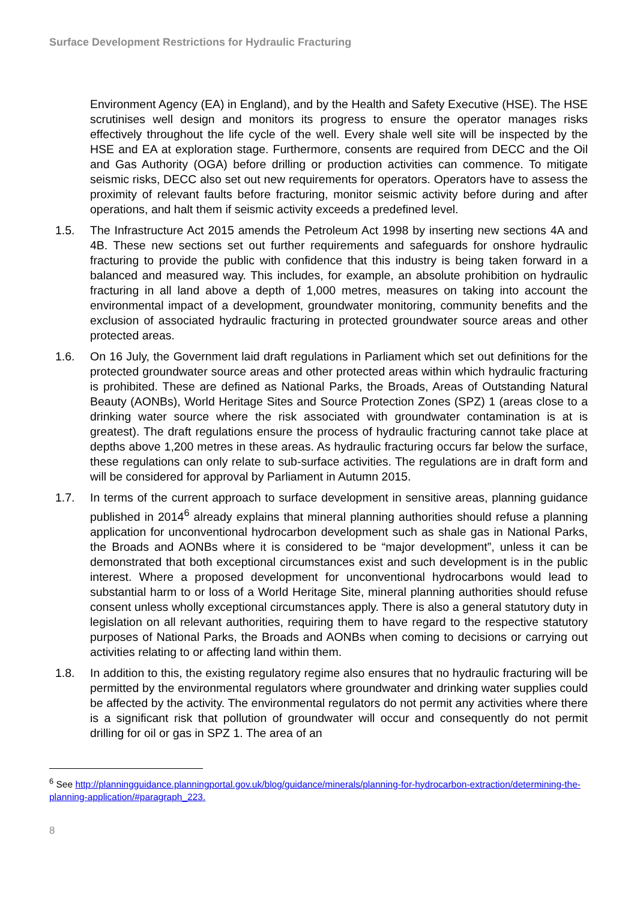Surface Development Restrictions for Hydraulic Fracturing
Environment Agency (EA) in England), and by the Health and Safety Executive (HSE). The HSE scrutinises well design and monitors its progress to ensure the operator manages risks effectively throughout the life cycle of the well. Every shale well site will be inspected by the HSE and EA at exploration stage. Furthermore, consents are required from DECC and the Oil and Gas Authority (OGA) before drilling or production activities can commence. To mitigate seismic risks, DECC also set out new requirements for operators. Operators have to assess the proximity of relevant faults before fracturing, monitor seismic activity before during and after operations, and halt them if seismic activity exceeds a predefined level.
1.5. The Infrastructure Act 2015 amends the Petroleum Act 1998 by inserting new sections 4A and 4B. These new sections set out further requirements and safeguards for onshore hydraulic fracturing to provide the public with confidence that this industry is being taken forward in a balanced and measured way. This includes, for example, an absolute prohibition on hydraulic fracturing in all land above a depth of 1,000 metres, measures on taking into account the environmental impact of a development, groundwater monitoring, community benefits and the exclusion of associated hydraulic fracturing in protected groundwater source areas and other protected areas.
1.6. On 16 July, the Government laid draft regulations in Parliament which set out definitions for the protected groundwater source areas and other protected areas within which hydraulic fracturing is prohibited. These are defined as National Parks, the Broads, Areas of Outstanding Natural Beauty (AONBs), World Heritage Sites and Source Protection Zones (SPZ) 1 (areas close to a drinking water source where the risk associated with groundwater contamination is at is greatest). The draft regulations ensure the process of hydraulic fracturing cannot take place at depths above 1,200 metres in these areas. As hydraulic fracturing occurs far below the surface, these regulations can only relate to sub-surface activities. The regulations are in draft form and will be considered for approval by Parliament in Autumn 2015.
1.7. In terms of the current approach to surface development in sensitive areas, planning guidance published in 2014<sup>6</sup> already explains that mineral planning authorities should refuse a planning application for unconventional hydrocarbon development such as shale gas in National Parks, the Broads and AONBs where it is considered to be “major development”, unless it can be demonstrated that both exceptional circumstances exist and such development is in the public interest. Where a proposed development for unconventional hydrocarbons would lead to substantial harm to or loss of a World Heritage Site, mineral planning authorities should refuse consent unless wholly exceptional circumstances apply. There is also a general statutory duty in legislation on all relevant authorities, requiring them to have regard to the respective statutory purposes of National Parks, the Broads and AONBs when coming to decisions or carrying out activities relating to or affecting land within them.
1.8. In addition to this, the existing regulatory regime also ensures that no hydraulic fracturing will be permitted by the environmental regulators where groundwater and drinking water supplies could be affected by the activity. The environmental regulators do not permit any activities where there is a significant risk that pollution of groundwater will occur and consequently do not permit drilling for oil or gas in SPZ 1. The area of an
<sup>6</sup> See http://planningguidance.planningportal.gov.uk/blog/guidance/minerals/planning-for-hydrocarbon-extraction/determining-the-planning-application/#paragraph_223.
8